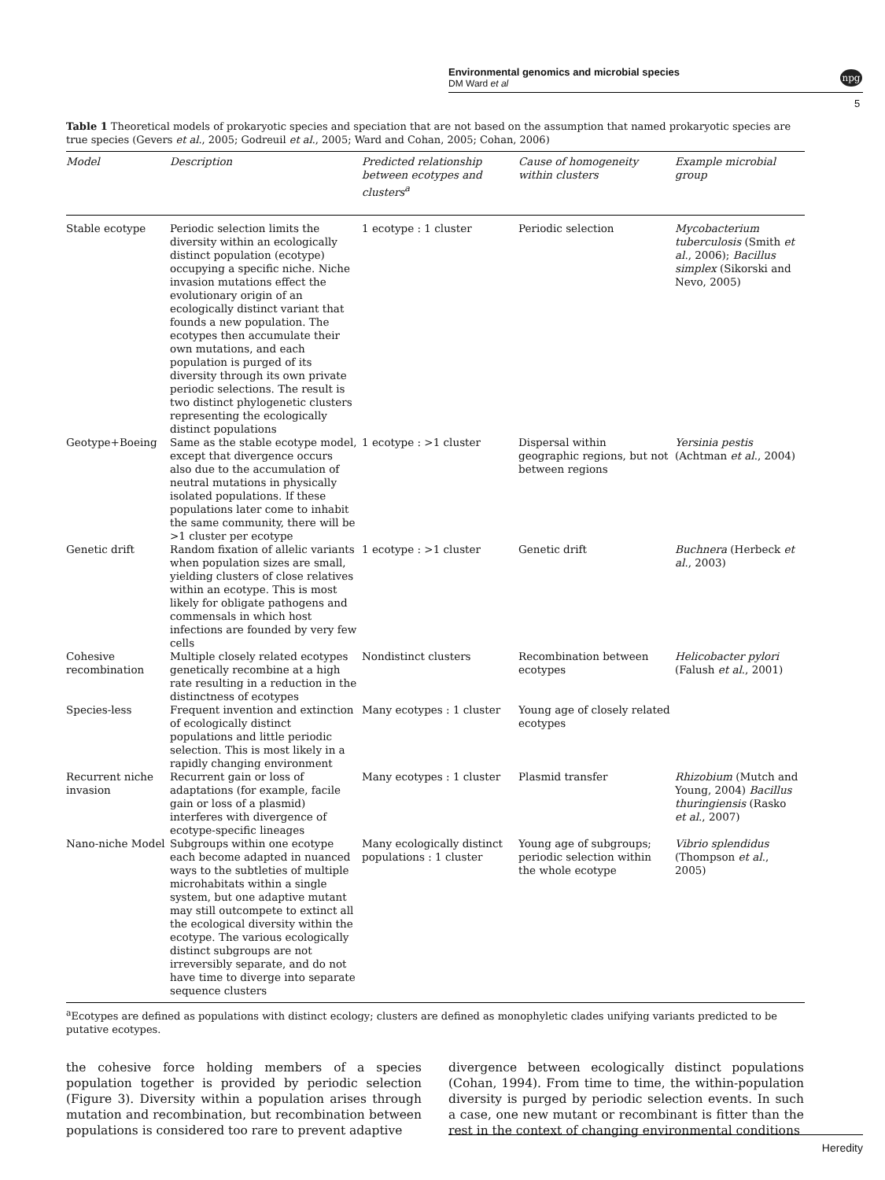Environmental genomics and microbial species
DM Ward et al
npg
5
Table 1 Theoretical models of prokaryotic species and speciation that are not based on the assumption that named prokaryotic species are true species (Gevers et al., 2005; Godreuil et al., 2005; Ward and Cohan, 2005; Cohan, 2006)
| Model | Description | Predicted relationship between ecotypes and clusters<sup>a</sup> | Cause of homogeneity within clusters | Example microbial group |
| --- | --- | --- | --- | --- |
| Stable ecotype | Periodic selection limits the diversity within an ecologically distinct population (ecotype) occupying a specific niche. Niche invasion mutations effect the evolutionary origin of an ecologically distinct variant that founds a new population. The ecotypes then accumulate their own mutations, and each population is purged of its diversity through its own private periodic selections. The result is two distinct phylogenetic clusters representing the ecologically distinct populations | 1 ecotype : 1 cluster | Periodic selection | Mycobacterium tuberculosis (Smith et al ., 2006); Bacillus simplex (Sikorski and Nevo, 2005) |
| Geotype+Boeing | Same as the stable ecotype model, except that divergence occurs also due to the accumulation of neutral mutations in physically isolated populations. If these populations later come to inhabit the same community, there will be >1 cluster per ecotype | 1 ecotype : >1 cluster | Dispersal within geographic regions, but not between regions | Yersinia pestis (Achtman et al ., 2004) |
| Genetic drift | Random fixation of allelic variants when population sizes are small, yielding clusters of close relatives within an ecotype. This is most likely for obligate pathogens and commensals in which host infections are founded by very few cells | 1 ecotype : >1 cluster | Genetic drift | Buchnera (Herbeck et al ., 2003) |
| Cohesive recombination | Multiple closely related ecotypes genetically recombine at a high rate resulting in a reduction in the distinctness of ecotypes | Nondistinct clusters | Recombination between ecotypes | Helicobacter pylori (Falush et al ., 2001) |
| Species-less | Frequent invention and extinction of ecologically distinct populations and little periodic selection. This is most likely in a rapidly changing environment | Many ecotypes : 1 cluster | Young age of closely related ecotypes | |
| Recurrent niche invasion | Recurrent gain or loss of adaptations (for example, facile gain or loss of a plasmid) interferes with divergence of ecotype-specific lineages | Many ecotypes : 1 cluster | Plasmid transfer | Rhizobium (Mutch and Young, 2004) Bacillus thuringiensis (Rasko et al ., 2007) |
| Nano-niche Model | Subgroups within one ecotype each become adapted in nuanced ways to the subtleties of multiple microhabitats within a single system, but one adaptive mutant may still outcompete to extinct all the ecological diversity within the ecotype. The various ecologically distinct subgroups are not irreversibly separate, and do not have time to diverge into separate sequence clusters | Many ecologically distinct populations : 1 cluster | Young age of subgroups; periodic selection within the whole ecotype | Vibrio splendidus (Thompson et al ., 2005) |
<sup>a</sup> Ecotypes are defined as populations with distinct ecology; clusters are defined as monophyletic clades unifying variants predicted to be putative ecotypes.
the cohesive force holding members of a species population together is provided by periodic selection (Figure 3). Diversity within a population arises through mutation and recombination, but recombination between populations is considered too rare to prevent adaptive
divergence between ecologically distinct populations (Cohan, 1994). From time to time, the within-population diversity is purged by periodic selection events. In such a case, one new mutant or recombinant is fitter than the rest in the context of changing environmental conditions
Heredity